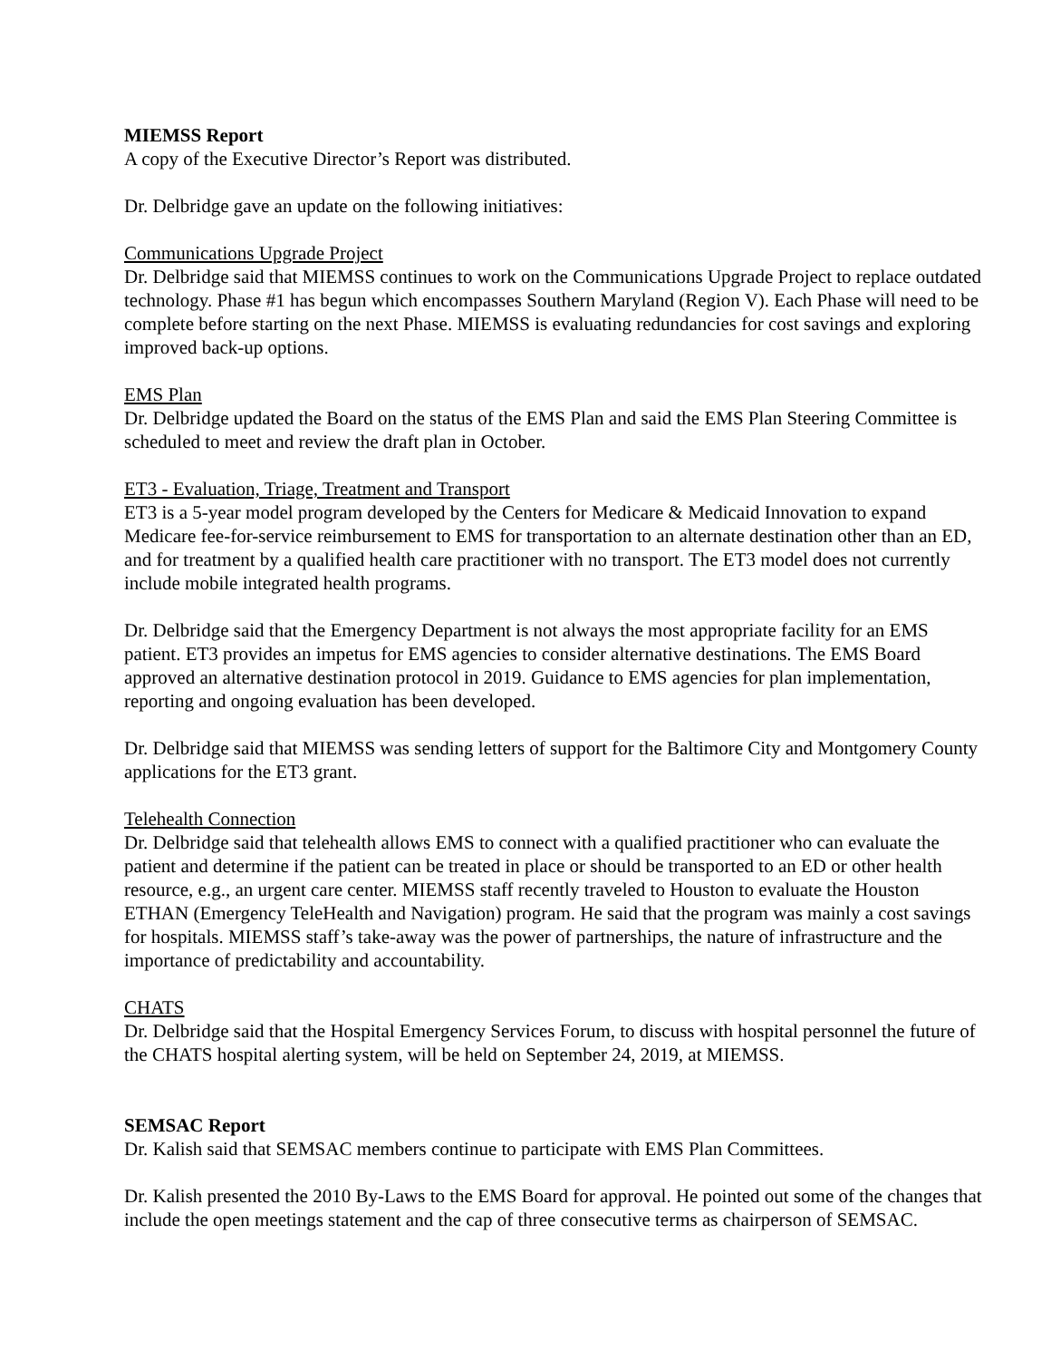MIEMSS Report
A copy of the Executive Director’s Report was distributed.
Dr. Delbridge gave an update on the following initiatives:
Communications Upgrade Project
Dr. Delbridge said that MIEMSS continues to work on the Communications Upgrade Project to replace outdated technology. Phase #1 has begun which encompasses Southern Maryland (Region V). Each Phase will need to be complete before starting on the next Phase. MIEMSS is evaluating redundancies for cost savings and exploring improved back-up options.
EMS Plan
Dr. Delbridge updated the Board on the status of the EMS Plan and said the EMS Plan Steering Committee is scheduled to meet and review the draft plan in October.
ET3 - Evaluation, Triage, Treatment and Transport
ET3 is a 5-year model program developed by the Centers for Medicare & Medicaid Innovation to expand Medicare fee-for-service reimbursement to EMS for transportation to an alternate destination other than an ED, and for treatment by a qualified health care practitioner with no transport. The ET3 model does not currently include mobile integrated health programs.
Dr. Delbridge said that the Emergency Department is not always the most appropriate facility for an EMS patient. ET3 provides an impetus for EMS agencies to consider alternative destinations. The EMS Board approved an alternative destination protocol in 2019. Guidance to EMS agencies for plan implementation, reporting and ongoing evaluation has been developed.
Dr. Delbridge said that MIEMSS was sending letters of support for the Baltimore City and Montgomery County applications for the ET3 grant.
Telehealth Connection
Dr. Delbridge said that telehealth allows EMS to connect with a qualified practitioner who can evaluate the patient and determine if the patient can be treated in place or should be transported to an ED or other health resource, e.g., an urgent care center. MIEMSS staff recently traveled to Houston to evaluate the Houston ETHAN (Emergency TeleHealth and Navigation) program. He said that the program was mainly a cost savings for hospitals. MIEMSS staff’s take-away was the power of partnerships, the nature of infrastructure and the importance of predictability and accountability.
CHATS
Dr. Delbridge said that the Hospital Emergency Services Forum, to discuss with hospital personnel the future of the CHATS hospital alerting system, will be held on September 24, 2019, at MIEMSS.
SEMSAC Report
Dr. Kalish said that SEMSAC members continue to participate with EMS Plan Committees.
Dr. Kalish presented the 2010 By-Laws to the EMS Board for approval. He pointed out some of the changes that include the open meetings statement and the cap of three consecutive terms as chairperson of SEMSAC.